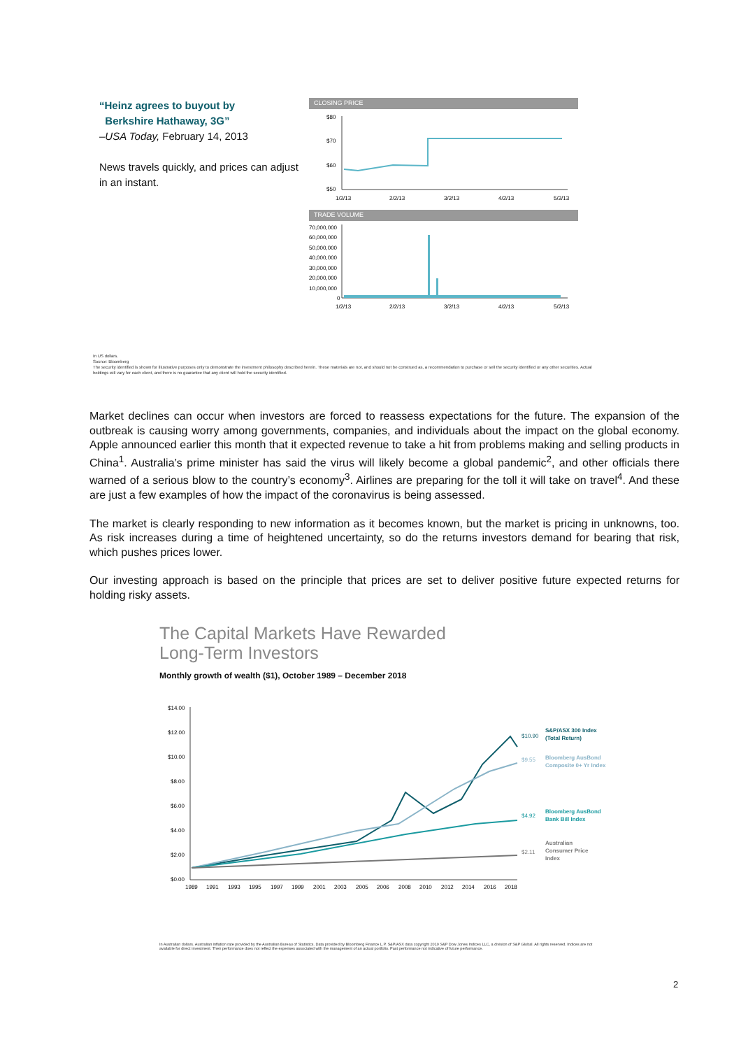“Heinz agrees to buyout by
Berkshire Hathaway, 3G”
–USA Today, February 14, 2013
News travels quickly, and prices can adjust in an instant.
CLOSING PRICE
$80
$70
$60
$50
1/2/13
2/2/13
3/2/13
4/2/13
5/2/13
TRADE VOLUME
70,000,000
60,000,000
50,000,000
40,000,000
30,000,000
20,000,000
10,000,000
0
1/2/13
2/2/13
3/2/13
4/2/13
5/2/13
In US dollars.
Source: Bloomberg
The security identified is shown for illustrative purposes only to demonstrate the investment philosophy described herein. These materials are not, and should not be construed as, a recommendation to purchase or sell the security identified or any other securities. Actual holdings will vary for each client, and there is no guarantee that any client will hold the security identified.
Market declines can occur when investors are forced to reassess expectations for the future. The expansion of the outbreak is causing worry among governments, companies, and individuals about the impact on the global economy. Apple announced earlier this month that it expected revenue to take a hit from problems making and selling products in China<sup>1</sup>. Australia’s prime minister has said the virus will likely become a global pandemic<sup>2</sup>, and other officials there warned of a serious blow to the country’s economy<sup>3</sup>. Airlines are preparing for the toll it will take on travel<sup>4</sup>. And these are just a few examples of how the impact of the coronavirus is being assessed.
The market is clearly responding to new information as it becomes known, but the market is pricing in unknowns, too. As risk increases during a time of heightened uncertainty, so do the returns investors demand for bearing that risk, which pushes prices lower.
Our investing approach is based on the principle that prices are set to deliver positive future expected returns for holding risky assets.
The Capital Markets Have Rewarded
Long-Term Investors
Monthly growth of wealth ($1), October 1989 – December 2018
$14.00
$12.00
$10.00
$8.00
$6.00
$4.00
$2.00
$0.00
$10.90
S&P/ASX 300 Index
(Total Return)
$9.55
Bloomberg AusBond
Composite 0+ Yr Index
$4.92
Bloomberg AusBond
Bank Bill Index
$2.11
Australian
Consumer Price
Index
1989
1991
1993
1995
1997
1999
2001
2003
2005
2006
2008
2010
2012
2014
2016
2018
In Australian dollars. Australian inflation rate provided by the Australian Bureau of Statistics. Data provided by Bloomberg Finance L.P. S&P/ASX data copyright 2019 S&P Dow Jones Indices LLC, a division of S&P Global. All rights reserved. Indices are not available for direct investment. Their performance does not reflect the expenses associated with the management of an actual portfolio. Past performance not indicative of future performance.
2